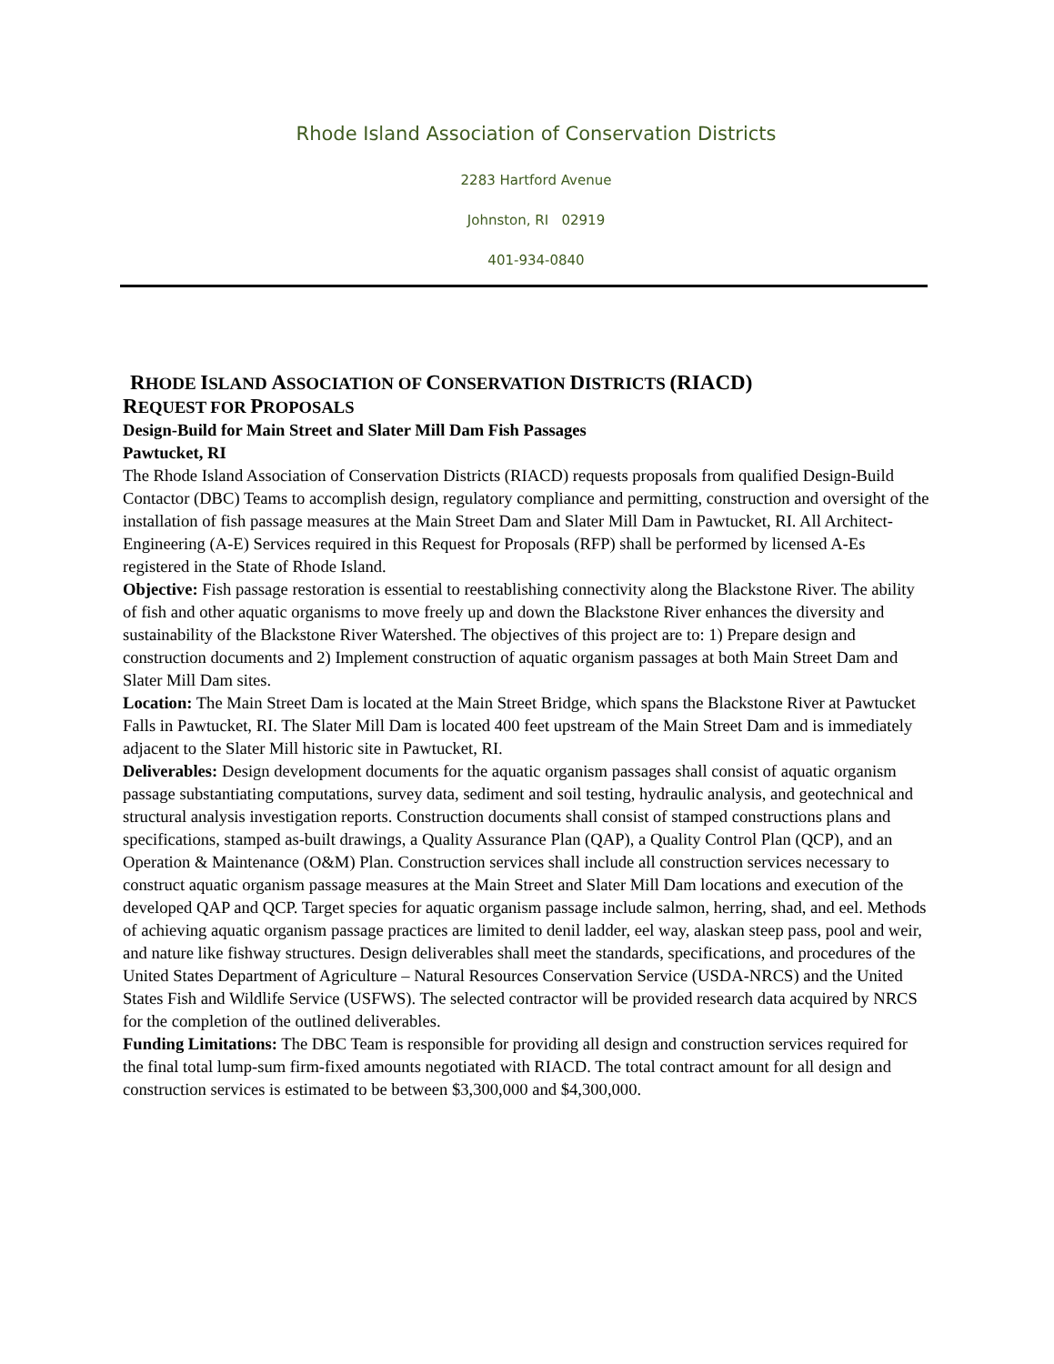Rhode Island Association of Conservation Districts
2283 Hartford Avenue
Johnston, RI 02919
401-934-0840
RHODE ISLAND ASSOCIATION OF CONSERVATION DISTRICTS (RIACD)
REQUEST FOR PROPOSALS
Design-Build for Main Street and Slater Mill Dam Fish Passages
Pawtucket, RI
The Rhode Island Association of Conservation Districts (RIACD) requests proposals from qualified Design-Build Contactor (DBC) Teams to accomplish design, regulatory compliance and permitting, construction and oversight of the installation of fish passage measures at the Main Street Dam and Slater Mill Dam in Pawtucket, RI. All Architect-Engineering (A-E) Services required in this Request for Proposals (RFP) shall be performed by licensed A-Es registered in the State of Rhode Island.
Objective: Fish passage restoration is essential to reestablishing connectivity along the Blackstone River. The ability of fish and other aquatic organisms to move freely up and down the Blackstone River enhances the diversity and sustainability of the Blackstone River Watershed. The objectives of this project are to: 1) Prepare design and construction documents and 2) Implement construction of aquatic organism passages at both Main Street Dam and Slater Mill Dam sites.
Location: The Main Street Dam is located at the Main Street Bridge, which spans the Blackstone River at Pawtucket Falls in Pawtucket, RI. The Slater Mill Dam is located 400 feet upstream of the Main Street Dam and is immediately adjacent to the Slater Mill historic site in Pawtucket, RI.
Deliverables: Design development documents for the aquatic organism passages shall consist of aquatic organism passage substantiating computations, survey data, sediment and soil testing, hydraulic analysis, and geotechnical and structural analysis investigation reports. Construction documents shall consist of stamped constructions plans and specifications, stamped as-built drawings, a Quality Assurance Plan (QAP), a Quality Control Plan (QCP), and an Operation & Maintenance (O&M) Plan. Construction services shall include all construction services necessary to construct aquatic organism passage measures at the Main Street and Slater Mill Dam locations and execution of the developed QAP and QCP. Target species for aquatic organism passage include salmon, herring, shad, and eel. Methods of achieving aquatic organism passage practices are limited to denil ladder, eel way, alaskan steep pass, pool and weir, and nature like fishway structures. Design deliverables shall meet the standards, specifications, and procedures of the United States Department of Agriculture – Natural Resources Conservation Service (USDA-NRCS) and the United States Fish and Wildlife Service (USFWS). The selected contractor will be provided research data acquired by NRCS for the completion of the outlined deliverables.
Funding Limitations: The DBC Team is responsible for providing all design and construction services required for the final total lump-sum firm-fixed amounts negotiated with RIACD. The total contract amount for all design and construction services is estimated to be between $3,300,000 and $4,300,000.